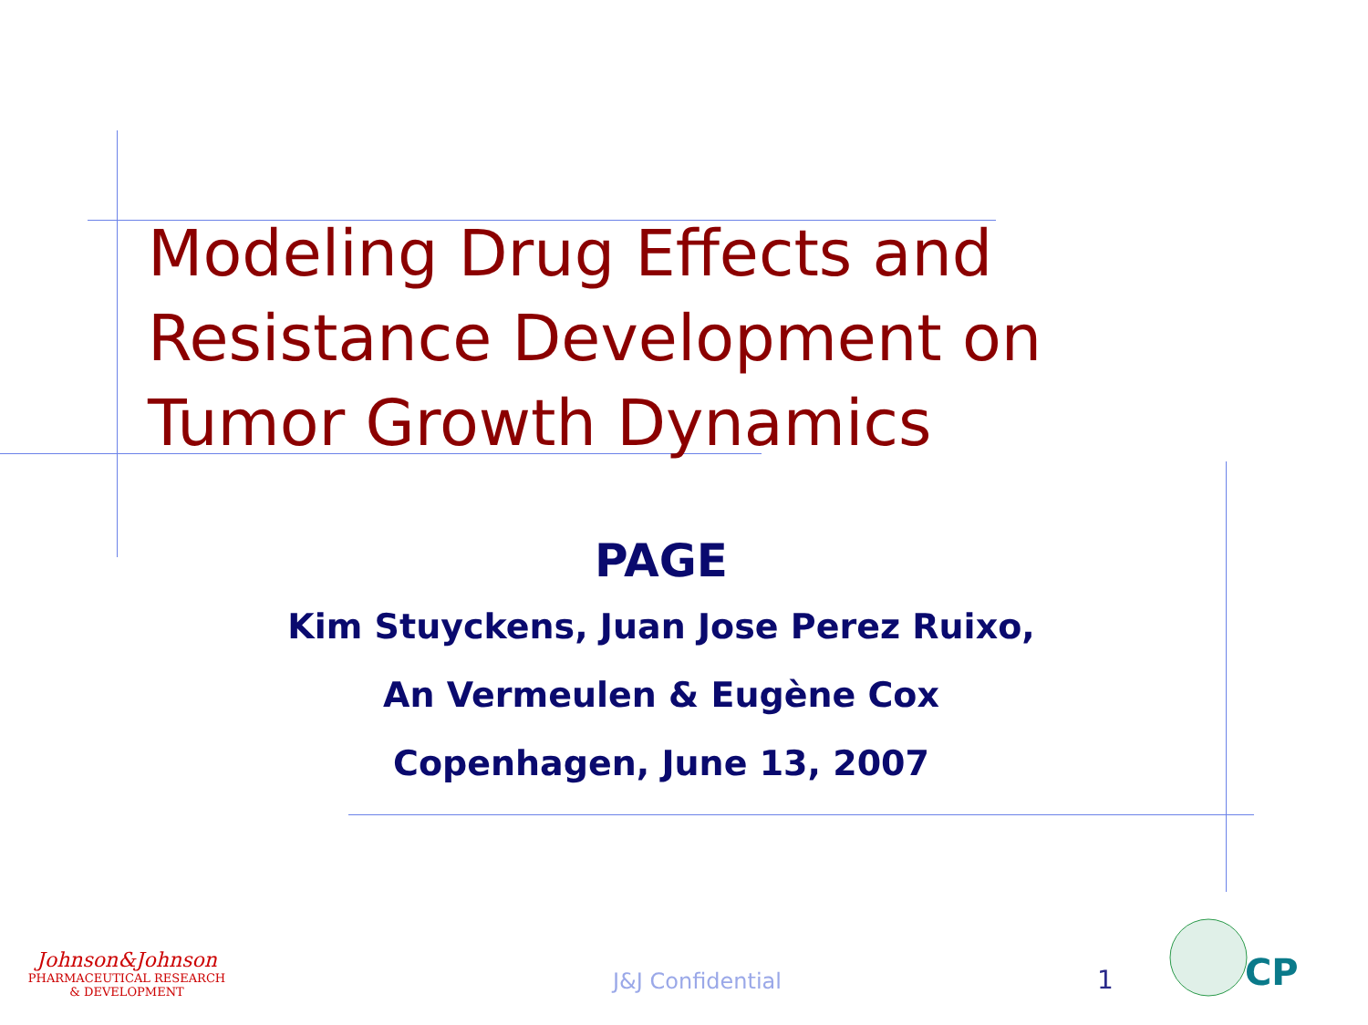Modeling Drug Effects and Resistance Development on Tumor Growth Dynamics
PAGE
Kim Stuyckens, Juan Jose Perez Ruixo,
An Vermeulen & Eugène Cox
Copenhagen, June 13, 2007
Johnson&Johnson
PHARMACEUTICAL RESEARCH
& DEVELOPMENT
J&J Confidential 1
CP